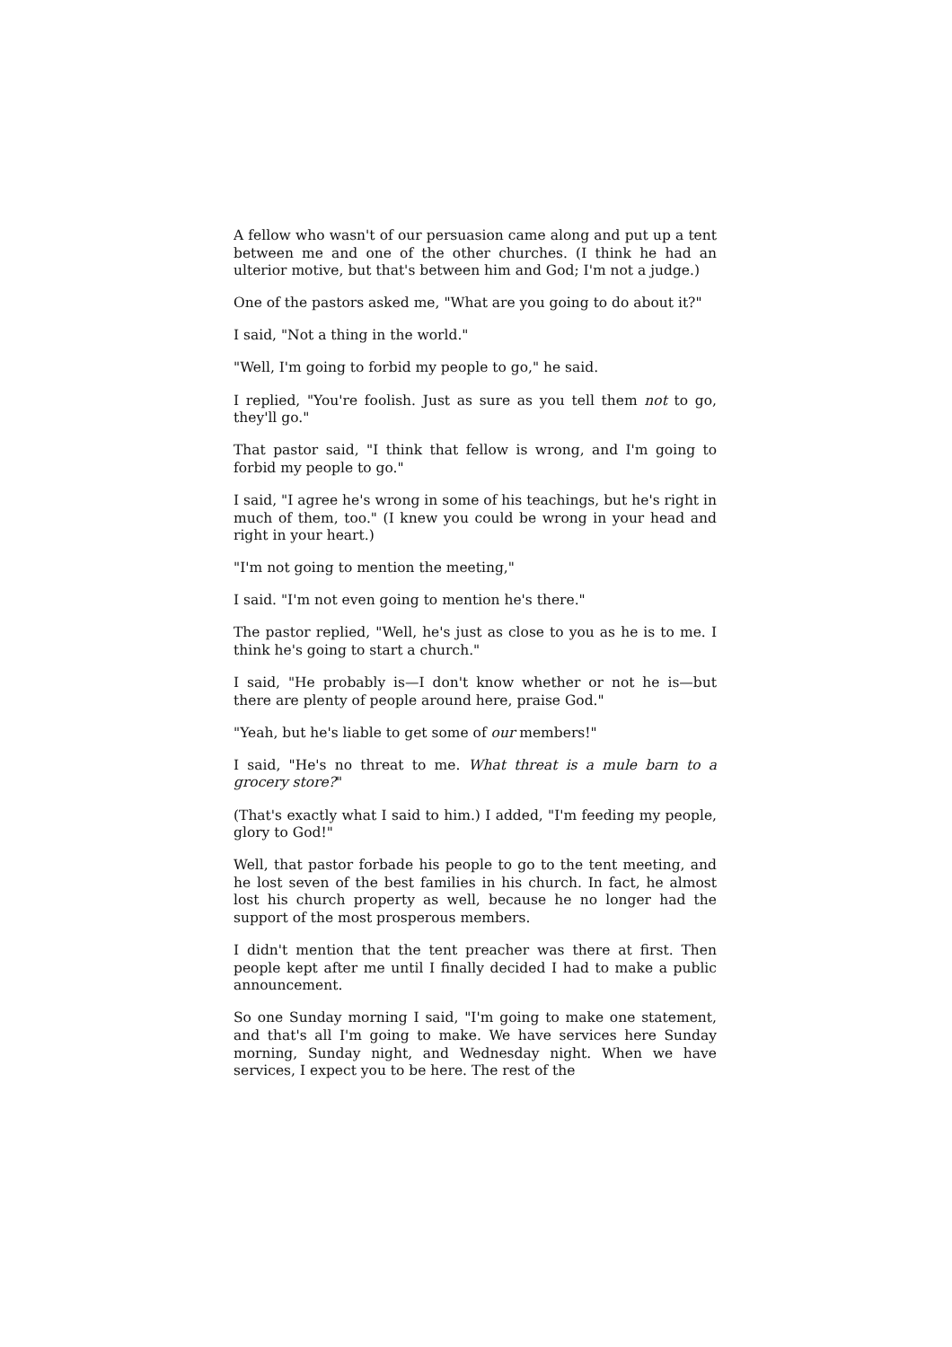A fellow who wasn't of our persuasion came along and put up a tent between me and one of the other churches. (I think he had an ulterior motive, but that's between him and God; I'm not a judge.)
One of the pastors asked me, "What are you going to do about it?"
I said, "Not a thing in the world."
"Well, I'm going to forbid my people to go," he said.
I replied, "You're foolish. Just as sure as you tell them not to go, they'll go."
That pastor said, "I think that fellow is wrong, and I'm going to forbid my people to go."
I said, "I agree he's wrong in some of his teachings, but he's right in much of them, too." (I knew you could be wrong in your head and right in your heart.)
"I'm not going to mention the meeting,"
I said. "I'm not even going to mention he's there."
The pastor replied, "Well, he's just as close to you as he is to me. I think he's going to start a church."
I said, "He probably is—I don't know whether or not he is—but there are plenty of people around here, praise God."
"Yeah, but he's liable to get some of our members!"
I said, "He's no threat to me. What threat is a mule barn to a grocery store?"
(That's exactly what I said to him.) I added, "I'm feeding my people, glory to God!"
Well, that pastor forbade his people to go to the tent meeting, and he lost seven of the best families in his church. In fact, he almost lost his church property as well, because he no longer had the support of the most prosperous members.
I didn't mention that the tent preacher was there at first. Then people kept after me until I finally decided I had to make a public announcement.
So one Sunday morning I said, "I'm going to make one statement, and that's all I'm going to make. We have services here Sunday morning, Sunday night, and Wednesday night. When we have services, I expect you to be here. The rest of the